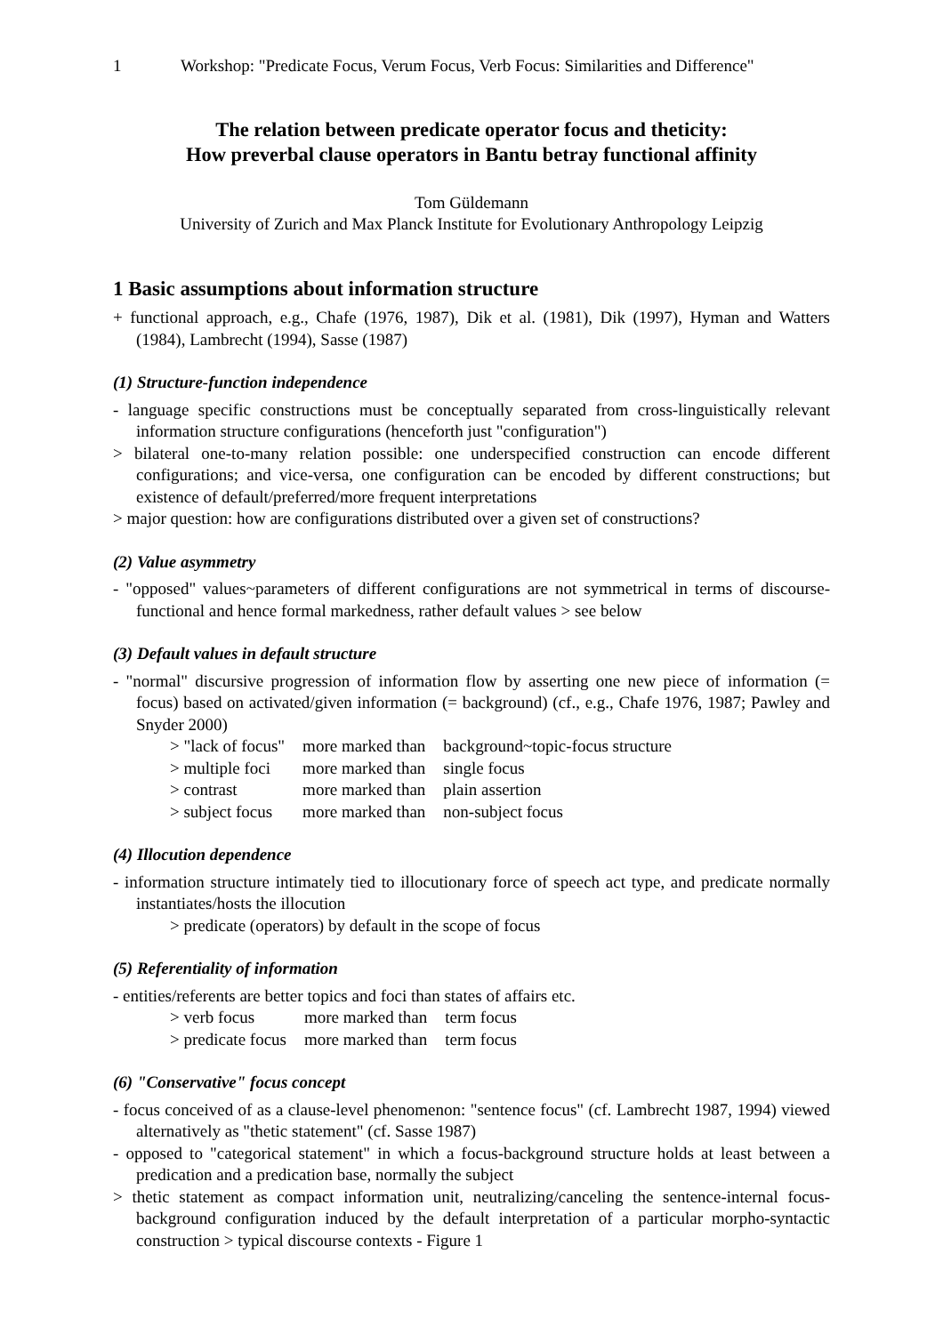1 Workshop: "Predicate Focus, Verum Focus, Verb Focus: Similarities and Difference"
The relation between predicate operator focus and theticity:
How preverbal clause operators in Bantu betray functional affinity
Tom Güldemann
University of Zurich and Max Planck Institute for Evolutionary Anthropology Leipzig
1 Basic assumptions about information structure
+ functional approach, e.g., Chafe (1976, 1987), Dik et al. (1981), Dik (1997), Hyman and Watters (1984), Lambrecht (1994), Sasse (1987)
(1) Structure-function independence
- language specific constructions must be conceptually separated from cross-linguistically relevant information structure configurations (henceforth just "configuration")
> bilateral one-to-many relation possible: one underspecified construction can encode different configurations; and vice-versa, one configuration can be encoded by different constructions; but existence of default/preferred/more frequent interpretations
> major question: how are configurations distributed over a given set of constructions?
(2) Value asymmetry
- "opposed" values~parameters of different configurations are not symmetrical in terms of discourse-functional and hence formal markedness, rather default values > see below
(3) Default values in default structure
- "normal" discursive progression of information flow by asserting one new piece of information (= focus) based on activated/given information (= background) (cf., e.g., Chafe 1976, 1987; Pawley and Snyder 2000)
| > "lack of focus" | more marked than | background~topic-focus structure |
| > multiple foci | more marked than | single focus |
| > contrast | more marked than | plain assertion |
| > subject focus | more marked than | non-subject focus |
(4) Illocution dependence
- information structure intimately tied to illocutionary force of speech act type, and predicate normally instantiates/hosts the illocution
> predicate (operators) by default in the scope of focus
(5) Referentiality of information
- entities/referents are better topics and foci than states of affairs etc.
| > verb focus | more marked than | term focus |
| > predicate focus | more marked than | term focus |
(6) "Conservative" focus concept
- focus conceived of as a clause-level phenomenon: "sentence focus" (cf. Lambrecht 1987, 1994) viewed alternatively as "thetic statement" (cf. Sasse 1987)
- opposed to "categorical statement" in which a focus-background structure holds at least between a predication and a predication base, normally the subject
> thetic statement as compact information unit, neutralizing/canceling the sentence-internal focus-background configuration induced by the default interpretation of a particular morpho-syntactic construction > typical discourse contexts - Figure 1